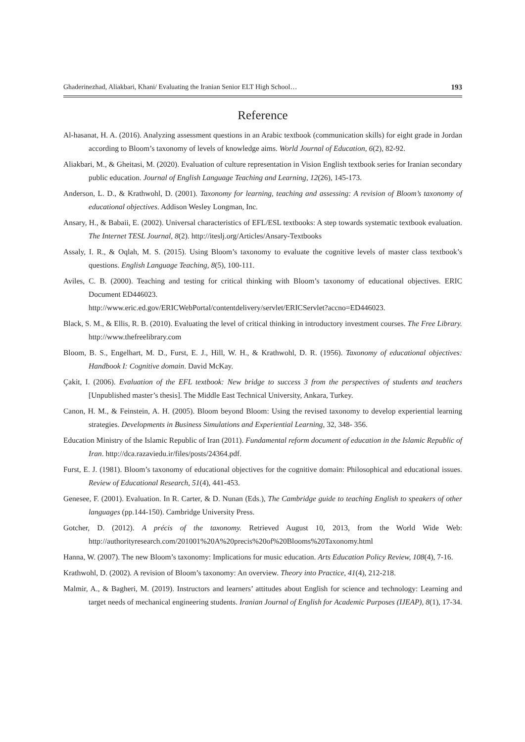Ghaderinezhad, Aliakbari, Khani/ Evaluating the Iranian Senior ELT High School… 193
Reference
Al-hasanat, H. A. (2016). Analyzing assessment questions in an Arabic textbook (communication skills) for eight grade in Jordan according to Bloom’s taxonomy of levels of knowledge aims. World Journal of Education, 6(2), 82-92.
Aliakbari, M., & Gheitasi, M. (2020). Evaluation of culture representation in Vision English textbook series for Iranian secondary public education. Journal of English Language Teaching and Learning, 12(26), 145-173.
Anderson, L. D., & Krathwohl, D. (2001). Taxonomy for learning, teaching and assessing: A revision of Bloom’s taxonomy of educational objectives. Addison Wesley Longman, Inc.
Ansary, H., & Babaii, E. (2002). Universal characteristics of EFL/ESL textbooks: A step towards systematic textbook evaluation. The Internet TESL Journal, 8(2). http://iteslj.org/Articles/Ansary-Textbooks
Assaly, I. R., & Oqlah, M. S. (2015). Using Bloom’s taxonomy to evaluate the cognitive levels of master class textbook’s questions. English Language Teaching, 8(5), 100-111.
Aviles, C. B. (2000). Teaching and testing for critical thinking with Bloom’s taxonomy of educational objectives. ERIC Document ED446023.
http://www.eric.ed.gov/ERICWebPortal/contentdelivery/servlet/ERICServlet?accno=ED446023.
Black, S. M., & Ellis, R. B. (2010). Evaluating the level of critical thinking in introductory investment courses. The Free Library. http://www.thefreelibrary.com
Bloom, B. S., Engelhart, M. D., Furst, E. J., Hill, W. H., & Krathwohl, D. R. (1956). Taxonomy of educational objectives: Handbook I: Cognitive domain. David McKay.
Çakit, I. (2006). Evaluation of the EFL textbook: New bridge to success 3 from the perspectives of students and teachers [Unpublished master’s thesis]. The Middle East Technical University, Ankara, Turkey.
Canon, H. M., & Feinstein, A. H. (2005). Bloom beyond Bloom: Using the revised taxonomy to develop experiential learning strategies. Developments in Business Simulations and Experiential Learning, 32, 348- 356.
Education Ministry of the Islamic Republic of Iran (2011). Fundamental reform document of education in the Islamic Republic of Iran. http://dca.razaviedu.ir/files/posts/24364.pdf.
Furst, E. J. (1981). Bloom’s taxonomy of educational objectives for the cognitive domain: Philosophical and educational issues. Review of Educational Research, 51(4), 441-453.
Genesee, F. (2001). Evaluation. In R. Carter, & D. Nunan (Eds.), The Cambridge guide to teaching English to speakers of other languages (pp.144-150). Cambridge University Press.
Gotcher, D. (2012). A précis of the taxonomy. Retrieved August 10, 2013, from the World Wide Web: http://authorityresearch.com/201001%20A%20precis%20of%20Blooms%20Taxonomy.html
Hanna, W. (2007). The new Bloom’s taxonomy: Implications for music education. Arts Education Policy Review, 108(4), 7-16.
Krathwohl, D. (2002). A revision of Bloom’s taxonomy: An overview. Theory into Practice, 41(4), 212-218.
Malmir, A., & Bagheri, M. (2019). Instructors and learners’ attitudes about English for science and technology: Learning and target needs of mechanical engineering students. Iranian Journal of English for Academic Purposes (IJEAP), 8(1), 17-34.